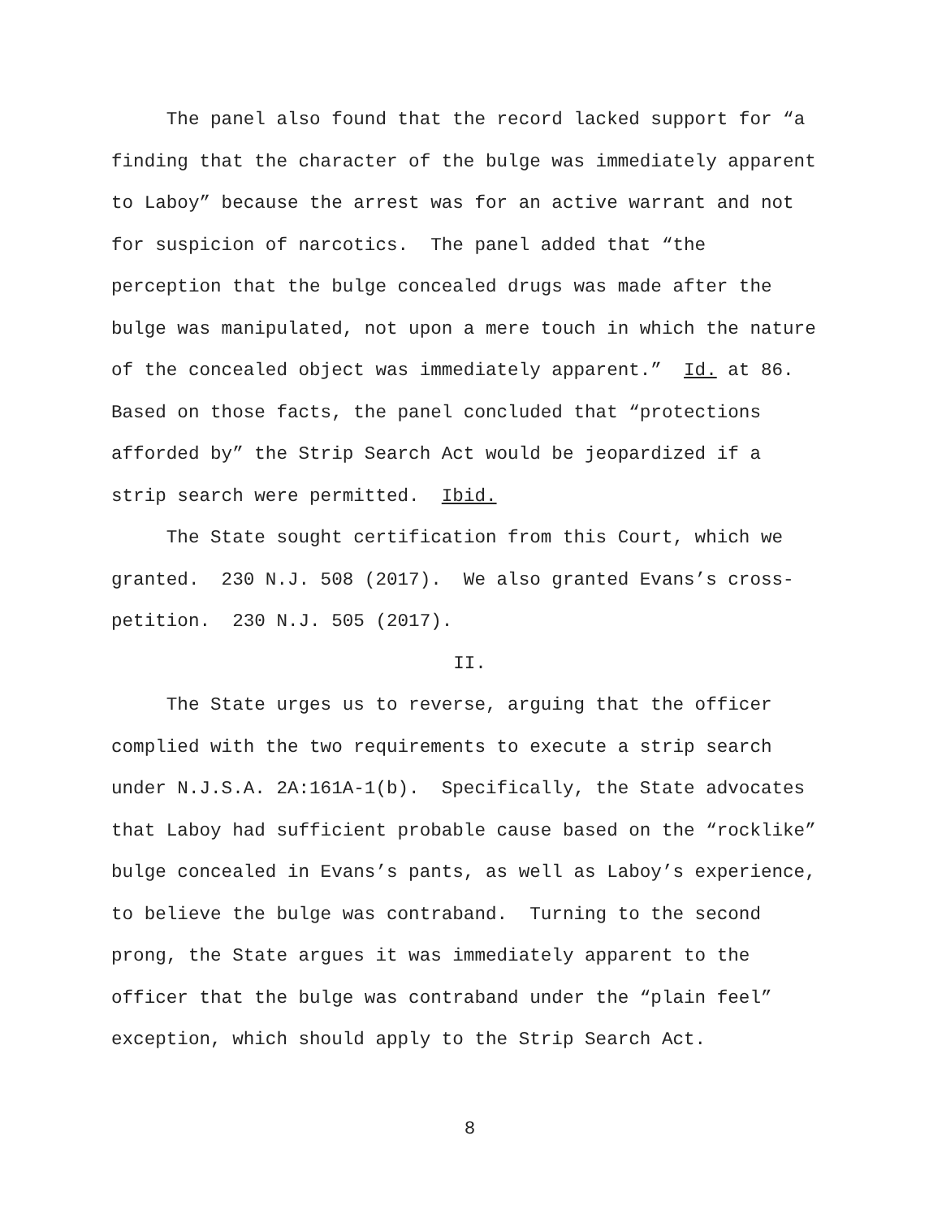The panel also found that the record lacked support for “a
finding that the character of the bulge was immediately apparent
to Laboy” because the arrest was for an active warrant and not
for suspicion of narcotics. The panel added that “the
perception that the bulge concealed drugs was made after the
bulge was manipulated, not upon a mere touch in which the nature
of the concealed object was immediately apparent.” Id. at 86.
Based on those facts, the panel concluded that “protections
afforded by” the Strip Search Act would be jeopardized if a
strip search were permitted. Ibid.
The State sought certification from this Court, which we
granted. 230 N.J. 508 (2017). We also granted Evans’s cross-
petition. 230 N.J. 505 (2017).
II.
The State urges us to reverse, arguing that the officer
complied with the two requirements to execute a strip search
under N.J.S.A. 2A:161A-1(b). Specifically, the State advocates
that Laboy had sufficient probable cause based on the “rocklike”
bulge concealed in Evans’s pants, as well as Laboy’s experience,
to believe the bulge was contraband. Turning to the second
prong, the State argues it was immediately apparent to the
officer that the bulge was contraband under the “plain feel”
exception, which should apply to the Strip Search Act.
8